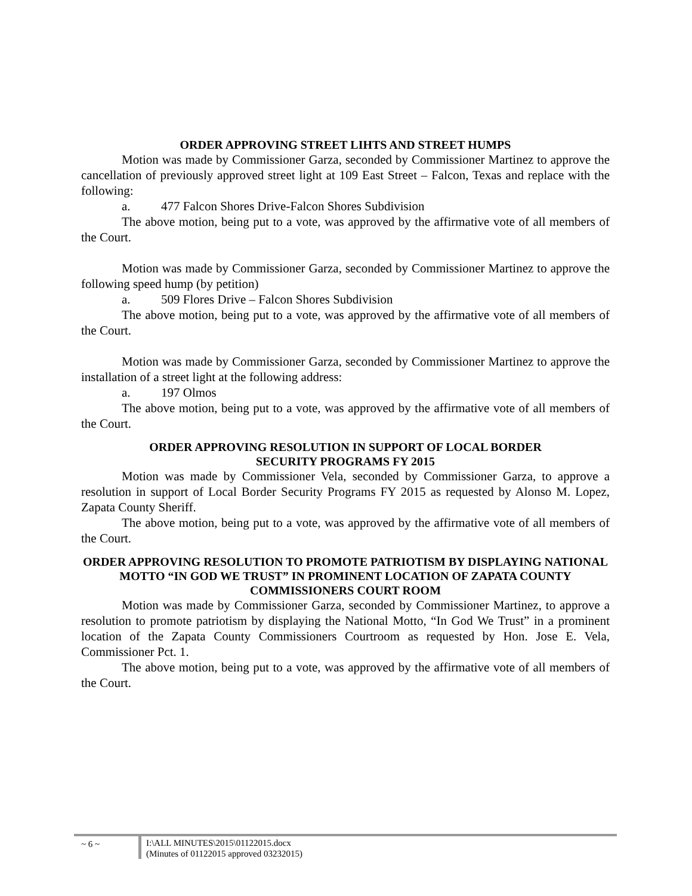ORDER APPROVING STREET LIHTS AND STREET HUMPS
Motion was made by Commissioner Garza, seconded by Commissioner Martinez to approve the cancellation of previously approved street light at 109 East Street – Falcon, Texas and replace with the following:
a. 477 Falcon Shores Drive-Falcon Shores Subdivision
The above motion, being put to a vote, was approved by the affirmative vote of all members of the Court.
Motion was made by Commissioner Garza, seconded by Commissioner Martinez to approve the following speed hump (by petition)
a. 509 Flores Drive – Falcon Shores Subdivision
The above motion, being put to a vote, was approved by the affirmative vote of all members of the Court.
Motion was made by Commissioner Garza, seconded by Commissioner Martinez to approve the installation of a street light at the following address:
a. 197 Olmos
The above motion, being put to a vote, was approved by the affirmative vote of all members of the Court.
ORDER APPROVING RESOLUTION IN SUPPORT OF LOCAL BORDER
SECURITY PROGRAMS FY 2015
Motion was made by Commissioner Vela, seconded by Commissioner Garza, to approve a resolution in support of Local Border Security Programs FY 2015 as requested by Alonso M. Lopez, Zapata County Sheriff.
The above motion, being put to a vote, was approved by the affirmative vote of all members of the Court.
ORDER APPROVING RESOLUTION TO PROMOTE PATRIOTISM BY DISPLAYING NATIONAL MOTTO “IN GOD WE TRUST” IN PROMINENT LOCATION OF ZAPATA COUNTY COMMISSIONERS COURT ROOM
Motion was made by Commissioner Garza, seconded by Commissioner Martinez, to approve a resolution to promote patriotism by displaying the National Motto, “In God We Trust” in a prominent location of the Zapata County Commissioners Courtroom as requested by Hon. Jose E. Vela, Commissioner Pct. 1.
The above motion, being put to a vote, was approved by the affirmative vote of all members of the Court.
~ 6 ~ I:\ALL MINUTES\2015\01122015.docx
(Minutes of 01122015 approved 03232015)